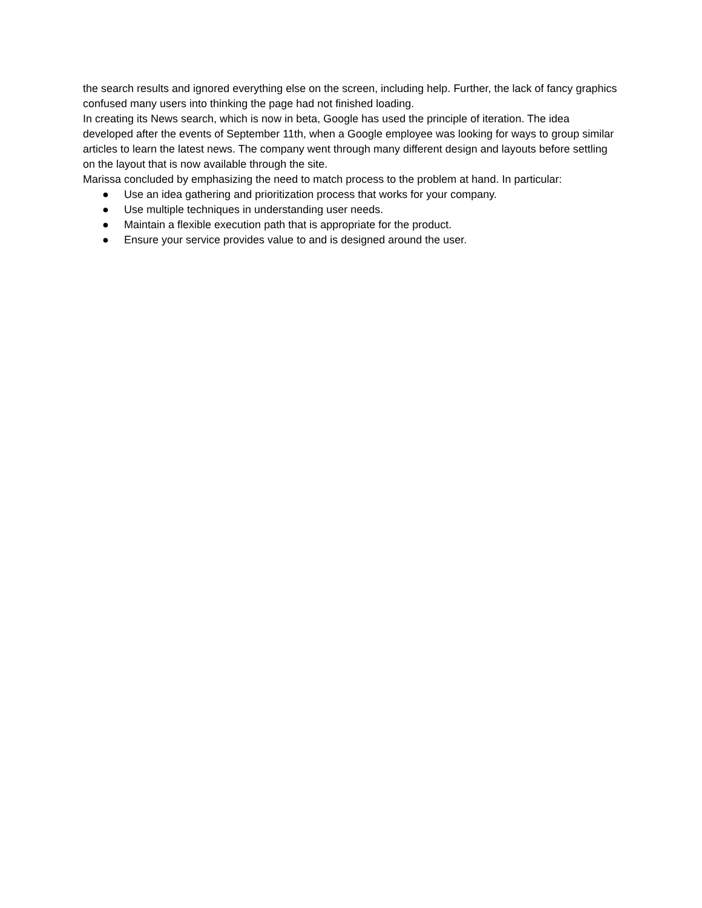the search results and ignored everything else on the screen, including help. Further, the lack of fancy graphics confused many users into thinking the page had not finished loading.
In creating its News search, which is now in beta, Google has used the principle of iteration. The idea developed after the events of September 11th, when a Google employee was looking for ways to group similar articles to learn the latest news. The company went through many different design and layouts before settling on the layout that is now available through the site.
Marissa concluded by emphasizing the need to match process to the problem at hand. In particular:
● Use an idea gathering and prioritization process that works for your company.
● Use multiple techniques in understanding user needs.
● Maintain a flexible execution path that is appropriate for the product.
● Ensure your service provides value to and is designed around the user.